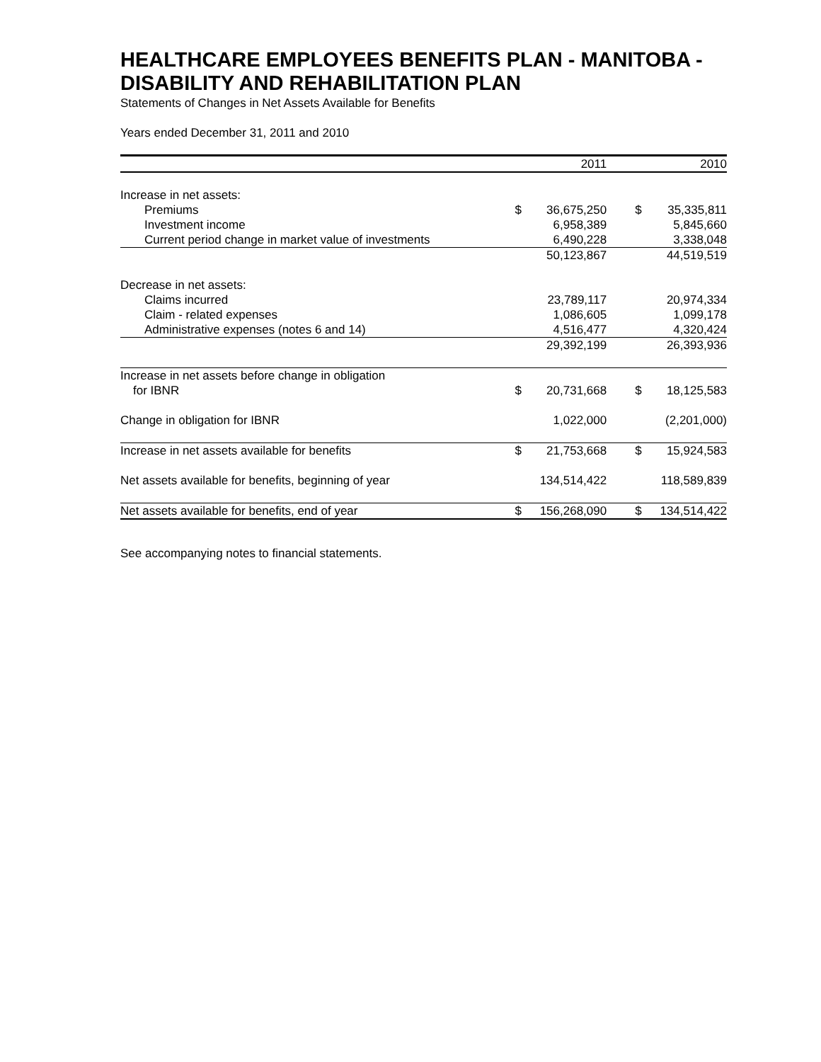HEALTHCARE EMPLOYEES BENEFITS PLAN - MANITOBA - DISABILITY AND REHABILITATION PLAN
Statements of Changes in Net Assets Available for Benefits
Years ended December 31, 2011 and 2010
| | | 2011 | | 2010 |
| --- | --- | --- | --- | --- |
| Increase in net assets: | | | | |
| Premiums | $ | 36,675,250 | $ | 35,335,811 |
| Investment income | | 6,958,389 | | 5,845,660 |
| Current period change in market value of investments | | 6,490,228 | | 3,338,048 |
| | | 50,123,867 | | 44,519,519 |
| Decrease in net assets: | | | | |
| Claims incurred | | 23,789,117 | | 20,974,334 |
| Claim - related expenses | | 1,086,605 | | 1,099,178 |
| Administrative expenses (notes 6 and 14) | | 4,516,477 | | 4,320,424 |
| | | 29,392,199 | | 26,393,936 |
| Increase in net assets before change in obligation | | | | |
| for IBNR | $ | 20,731,668 | $ | 18,125,583 |
| Change in obligation for IBNR | | 1,022,000 | | (2,201,000) |
| Increase in net assets available for benefits | $ | 21,753,668 | $ | 15,924,583 |
| Net assets available for benefits, beginning of year | | 134,514,422 | | 118,589,839 |
| Net assets available for benefits, end of year | $ | 156,268,090 | $ | 134,514,422 |
See accompanying notes to financial statements.